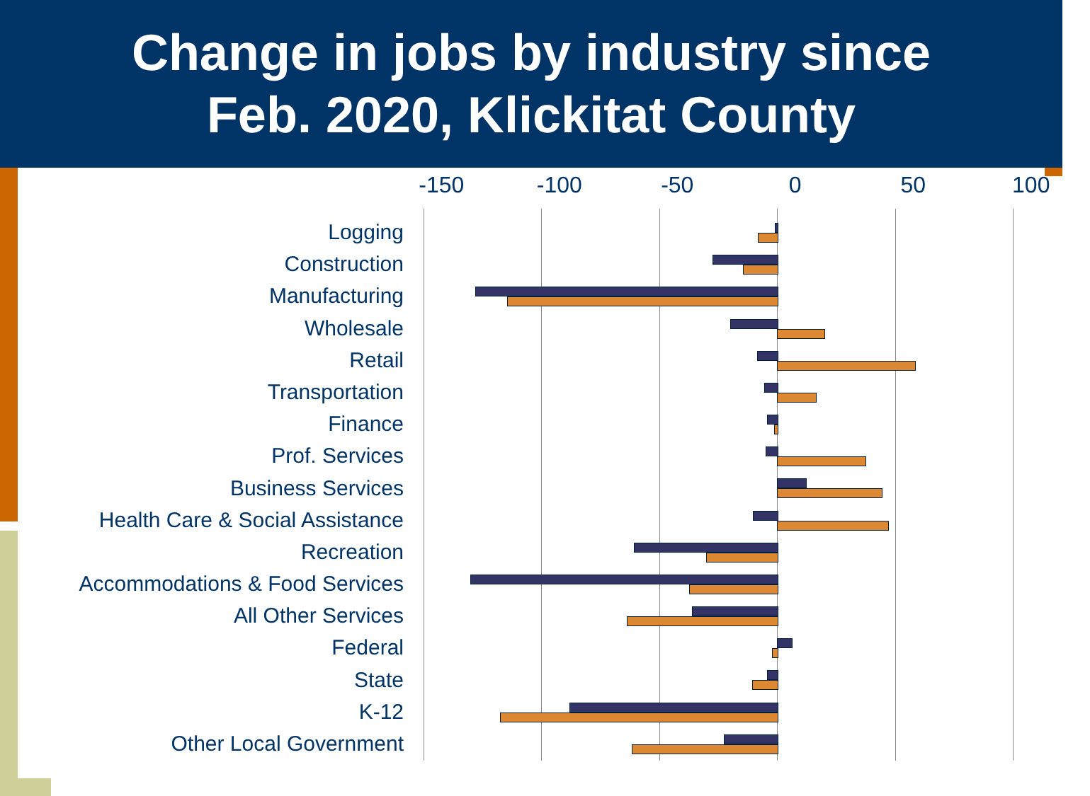Change in jobs by industry since
Feb. 2020, Klickitat County
-150 -100 -50 0 50 100
Logging
Construction
Manufacturing
Wholesale
Retail
Transportation
Finance
Prof. Services
Business Services
Health Care & Social Assistance
Recreation
Accommodations & Food Services
All Other Services
Federal
State
K-12
Other Local Government